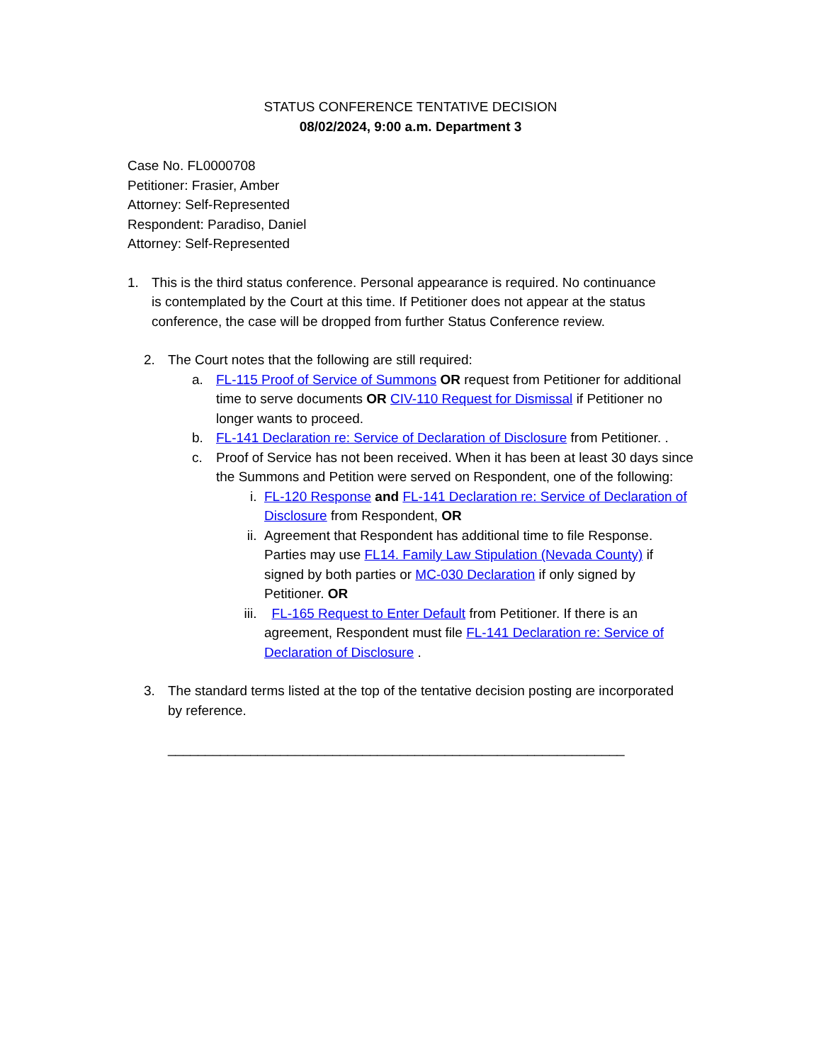STATUS CONFERENCE TENTATIVE DECISION
08/02/2024, 9:00 a.m. Department 3
Case No. FL0000708
Petitioner: Frasier, Amber
Attorney: Self-Represented
Respondent: Paradiso, Daniel
Attorney: Self-Represented
1. This is the third status conference. Personal appearance is required. No continuance is contemplated by the Court at this time. If Petitioner does not appear at the status conference, the case will be dropped from further Status Conference review.
2. The Court notes that the following are still required:
a. FL-115 Proof of Service of Summons OR request from Petitioner for additional time to serve documents OR CIV-110 Request for Dismissal if Petitioner no longer wants to proceed.
b. FL-141 Declaration re: Service of Declaration of Disclosure from Petitioner. .
c. Proof of Service has not been received. When it has been at least 30 days since the Summons and Petition were served on Respondent, one of the following:
i. FL-120 Response and FL-141 Declaration re: Service of Declaration of Disclosure from Respondent, OR
ii. Agreement that Respondent has additional time to file Response. Parties may use FL14. Family Law Stipulation (Nevada County) if signed by both parties or MC-030 Declaration if only signed by Petitioner. OR
iii. FL-165 Request to Enter Default from Petitioner. If there is an agreement, Respondent must file FL-141 Declaration re: Service of Declaration of Disclosure .
3. The standard terms listed at the top of the tentative decision posting are incorporated by reference.
_____________________________________________________________